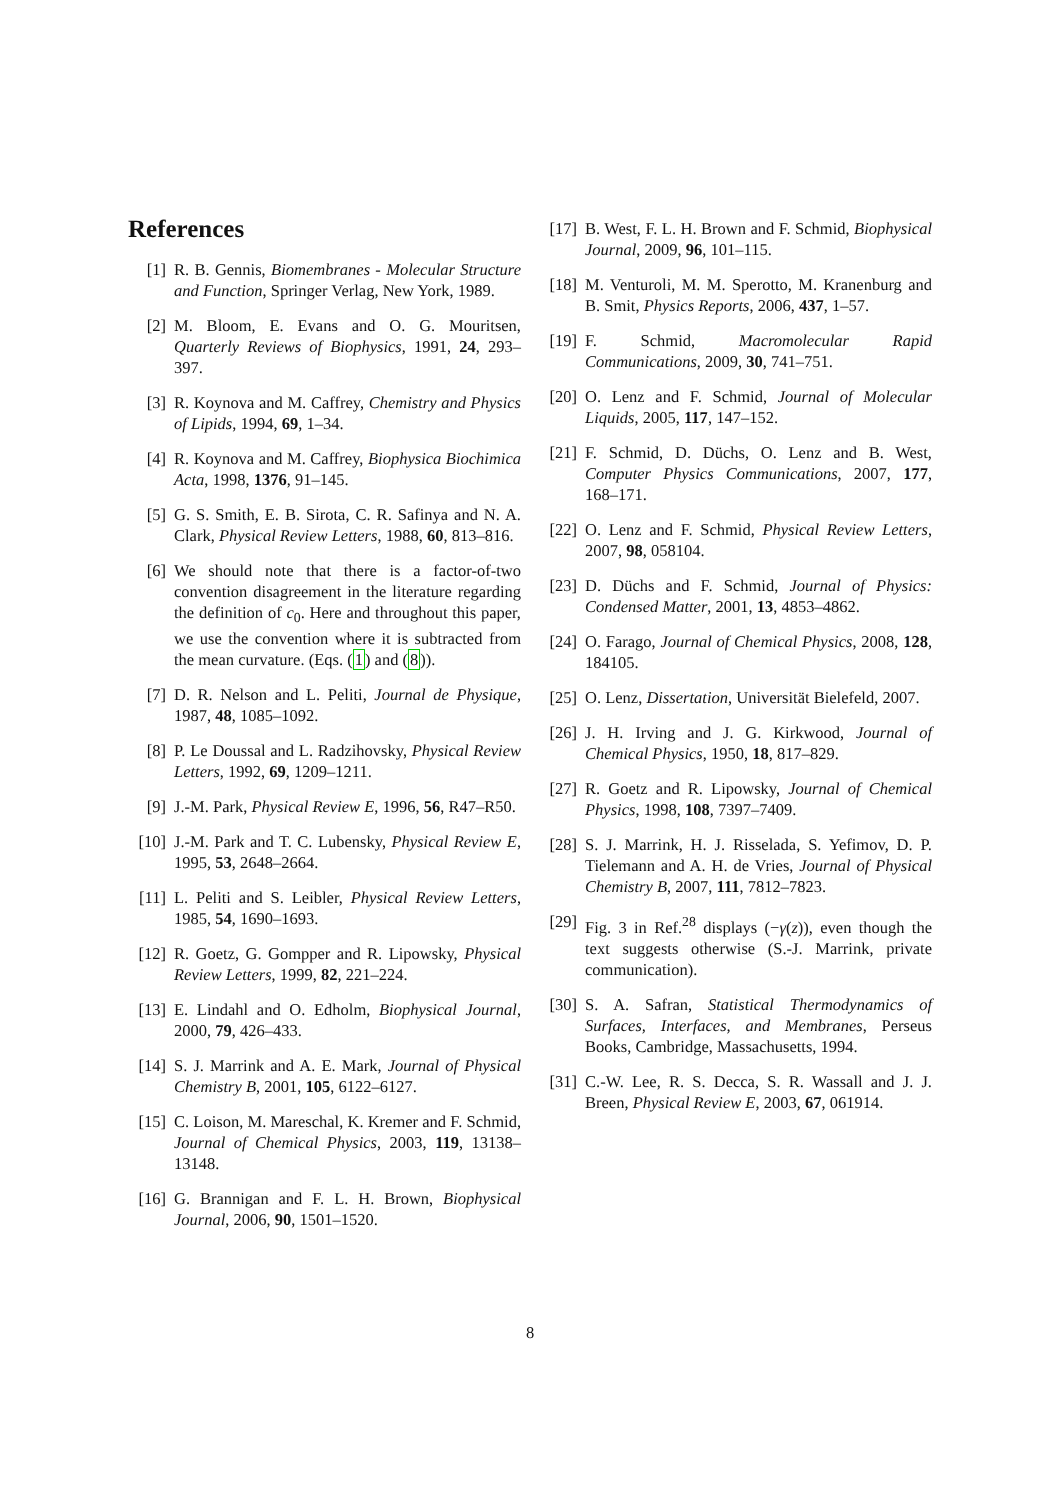References
[1] R. B. Gennis, Biomembranes - Molecular Structure and Function, Springer Verlag, New York, 1989.
[2] M. Bloom, E. Evans and O. G. Mouritsen, Quarterly Reviews of Biophysics, 1991, 24, 293–397.
[3] R. Koynova and M. Caffrey, Chemistry and Physics of Lipids, 1994, 69, 1–34.
[4] R. Koynova and M. Caffrey, Biophysica Biochimica Acta, 1998, 1376, 91–145.
[5] G. S. Smith, E. B. Sirota, C. R. Safinya and N. A. Clark, Physical Review Letters, 1988, 60, 813–816.
[6] We should note that there is a factor-of-two convention disagreement in the literature regarding the definition of c<sub>0</sub>. Here and throughout this paper, we use the convention where it is subtracted from the mean curvature. (Eqs. (1) and (8)).
[7] D. R. Nelson and L. Peliti, Journal de Physique, 1987, 48, 1085–1092.
[8] P. Le Doussal and L. Radzihovsky, Physical Review Letters, 1992, 69, 1209–1211.
[9] J.-M. Park, Physical Review E, 1996, 56, R47–R50.
[10] J.-M. Park and T. C. Lubensky, Physical Review E, 1995, 53, 2648–2664.
[11] L. Peliti and S. Leibler, Physical Review Letters, 1985, 54, 1690–1693.
[12] R. Goetz, G. Gompper and R. Lipowsky, Physical Review Letters, 1999, 82, 221–224.
[13] E. Lindahl and O. Edholm, Biophysical Journal, 2000, 79, 426–433.
[14] S. J. Marrink and A. E. Mark, Journal of Physical Chemistry B, 2001, 105, 6122–6127.
[15] C. Loison, M. Mareschal, K. Kremer and F. Schmid, Journal of Chemical Physics, 2003, 119, 13138–13148.
[16] G. Brannigan and F. L. H. Brown, Biophysical Journal, 2006, 90, 1501–1520.
[17] B. West, F. L. H. Brown and F. Schmid, Biophysical Journal, 2009, 96, 101–115.
[18] M. Venturoli, M. M. Sperotto, M. Kranenburg and B. Smit, Physics Reports, 2006, 437, 1–57.
[19] F. Schmid, Macromolecular Rapid Communications, 2009, 30, 741–751.
[20] O. Lenz and F. Schmid, Journal of Molecular Liquids, 2005, 117, 147–152.
[21] F. Schmid, D. Düchs, O. Lenz and B. West, Computer Physics Communications, 2007, 177, 168–171.
[22] O. Lenz and F. Schmid, Physical Review Letters, 2007, 98, 058104.
[23] D. Düchs and F. Schmid, Journal of Physics: Condensed Matter, 2001, 13, 4853–4862.
[24] O. Farago, Journal of Chemical Physics, 2008, 128, 184105.
[25] O. Lenz, Dissertation, Universität Bielefeld, 2007.
[26] J. H. Irving and J. G. Kirkwood, Journal of Chemical Physics, 1950, 18, 817–829.
[27] R. Goetz and R. Lipowsky, Journal of Chemical Physics, 1998, 108, 7397–7409.
[28] S. J. Marrink, H. J. Risselada, S. Yefimov, D. P. Tielemann and A. H. de Vries, Journal of Physical Chemistry B, 2007, 111, 7812–7823.
[29] Fig. 3 in Ref.<sup>28</sup> displays (−γ(z)), even though the text suggests otherwise (S.-J. Marrink, private communication).
[30] S. A. Safran, Statistical Thermodynamics of Surfaces, Interfaces, and Membranes, Perseus Books, Cambridge, Massachusetts, 1994.
[31] C.-W. Lee, R. S. Decca, S. R. Wassall and J. J. Breen, Physical Review E, 2003, 67, 061914.
8